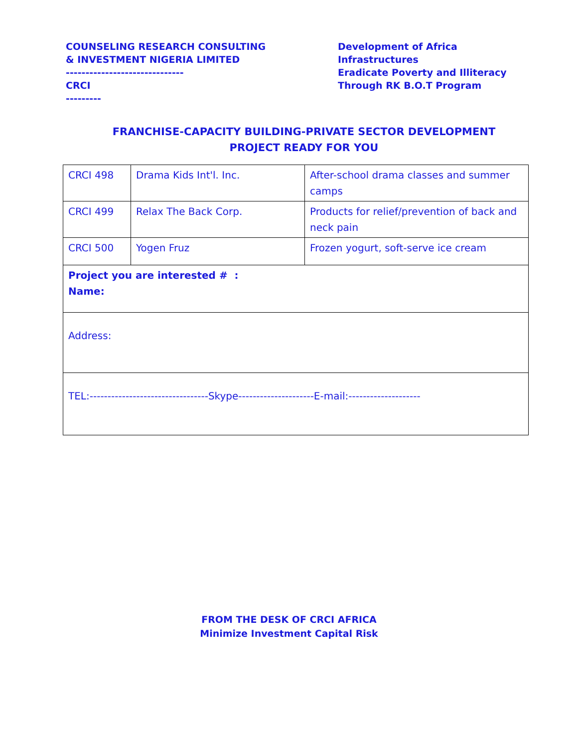COUNSELING RESEARCH CONSULTING
& INVESTMENT NIGERIA LIMITED
------------------------------
CRCI
---------
Development of Africa
Infrastructures
Eradicate Poverty and Illiteracy
Through RK B.O.T Program
FRANCHISE-CAPACITY BUILDING-PRIVATE SECTOR DEVELOPMENT
PROJECT READY FOR YOU
| CRCI 498 | Drama Kids Int'l. Inc. | After-school drama classes and summer camps |
| CRCI 499 | Relax The Back Corp. | Products for relief/prevention of back and neck pain |
| CRCI 500 | Yogen Fruz | Frozen yogurt, soft-serve ice cream |
| Project you are interested # : Name: | | |
| Address: | | |
| TEL:---------------------------------Skype---------------------E-mail:-------------------- | | |
FROM THE DESK OF CRCI AFRICA
Minimize Investment Capital Risk